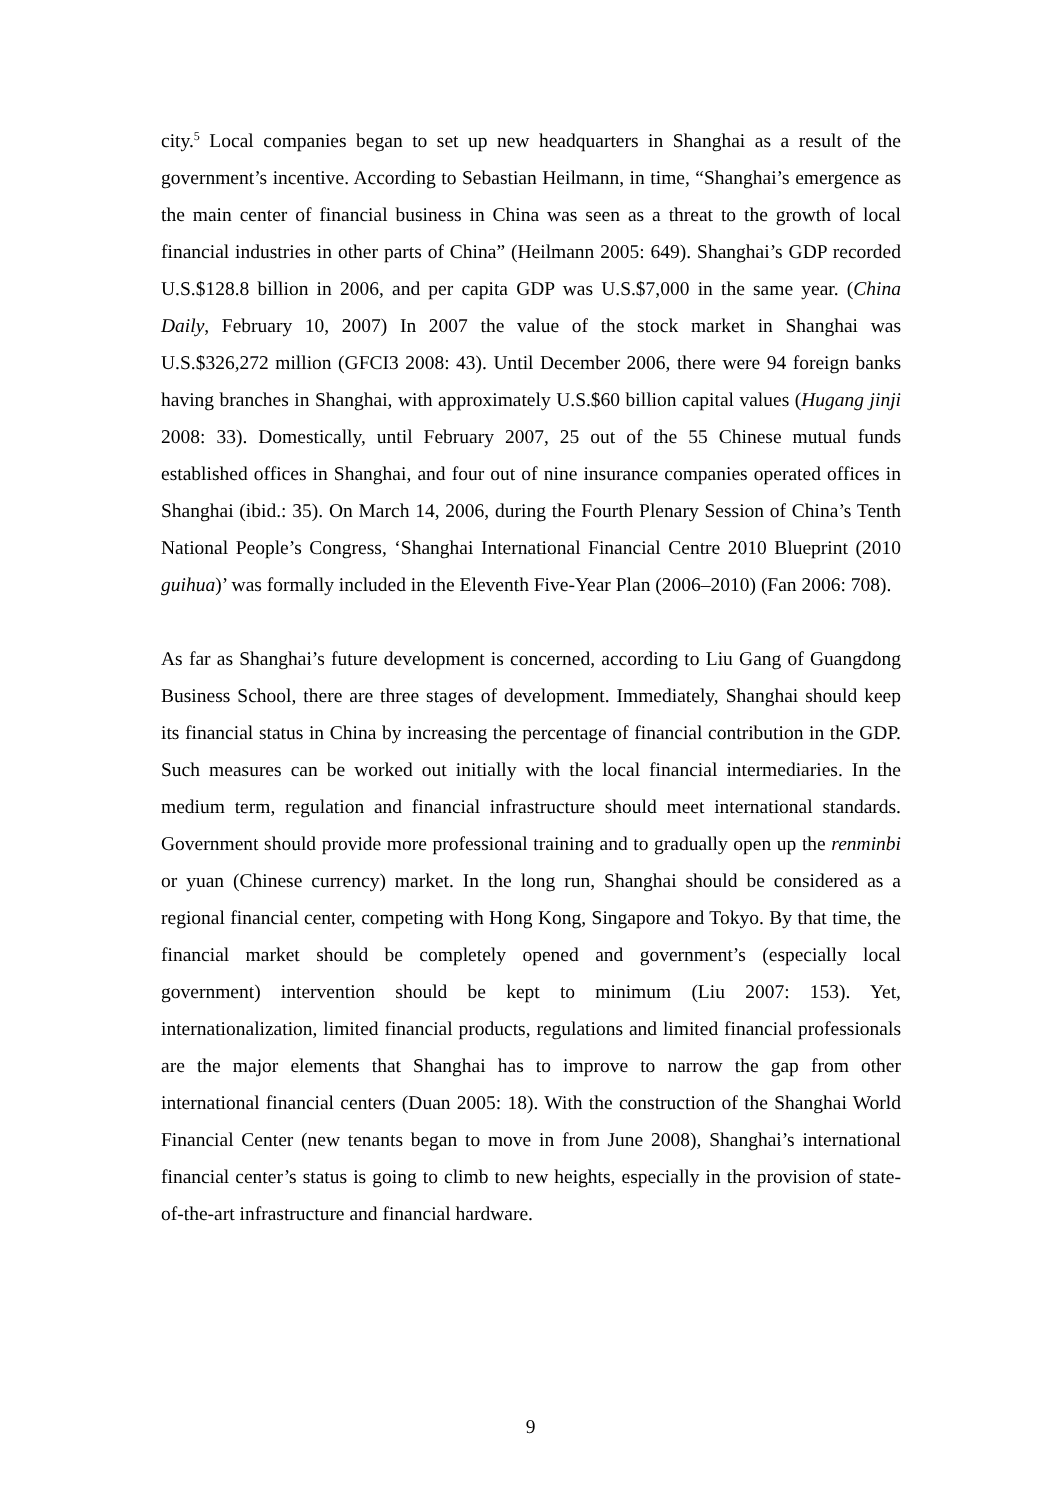city.<sup>5</sup> Local companies began to set up new headquarters in Shanghai as a result of the government’s incentive. According to Sebastian Heilmann, in time, “Shanghai’s emergence as the main center of financial business in China was seen as a threat to the growth of local financial industries in other parts of China” (Heilmann 2005: 649). Shanghai’s GDP recorded U.S.$128.8 billion in 2006, and per capita GDP was U.S.$7,000 in the same year. (China Daily, February 10, 2007) In 2007 the value of the stock market in Shanghai was U.S.$326,272 million (GFCI3 2008: 43). Until December 2006, there were 94 foreign banks having branches in Shanghai, with approximately U.S.$60 billion capital values (Hugang jinji 2008: 33). Domestically, until February 2007, 25 out of the 55 Chinese mutual funds established offices in Shanghai, and four out of nine insurance companies operated offices in Shanghai (ibid.: 35). On March 14, 2006, during the Fourth Plenary Session of China’s Tenth National People’s Congress, ‘Shanghai International Financial Centre 2010 Blueprint (2010 guihua)’ was formally included in the Eleventh Five-Year Plan (2006–2010) (Fan 2006: 708).
As far as Shanghai’s future development is concerned, according to Liu Gang of Guangdong Business School, there are three stages of development. Immediately, Shanghai should keep its financial status in China by increasing the percentage of financial contribution in the GDP. Such measures can be worked out initially with the local financial intermediaries. In the medium term, regulation and financial infrastructure should meet international standards. Government should provide more professional training and to gradually open up the renminbi or yuan (Chinese currency) market. In the long run, Shanghai should be considered as a regional financial center, competing with Hong Kong, Singapore and Tokyo. By that time, the financial market should be completely opened and government’s (especially local government) intervention should be kept to minimum (Liu 2007: 153). Yet, internationalization, limited financial products, regulations and limited financial professionals are the major elements that Shanghai has to improve to narrow the gap from other international financial centers (Duan 2005: 18). With the construction of the Shanghai World Financial Center (new tenants began to move in from June 2008), Shanghai’s international financial center’s status is going to climb to new heights, especially in the provision of state-of-the-art infrastructure and financial hardware.
9